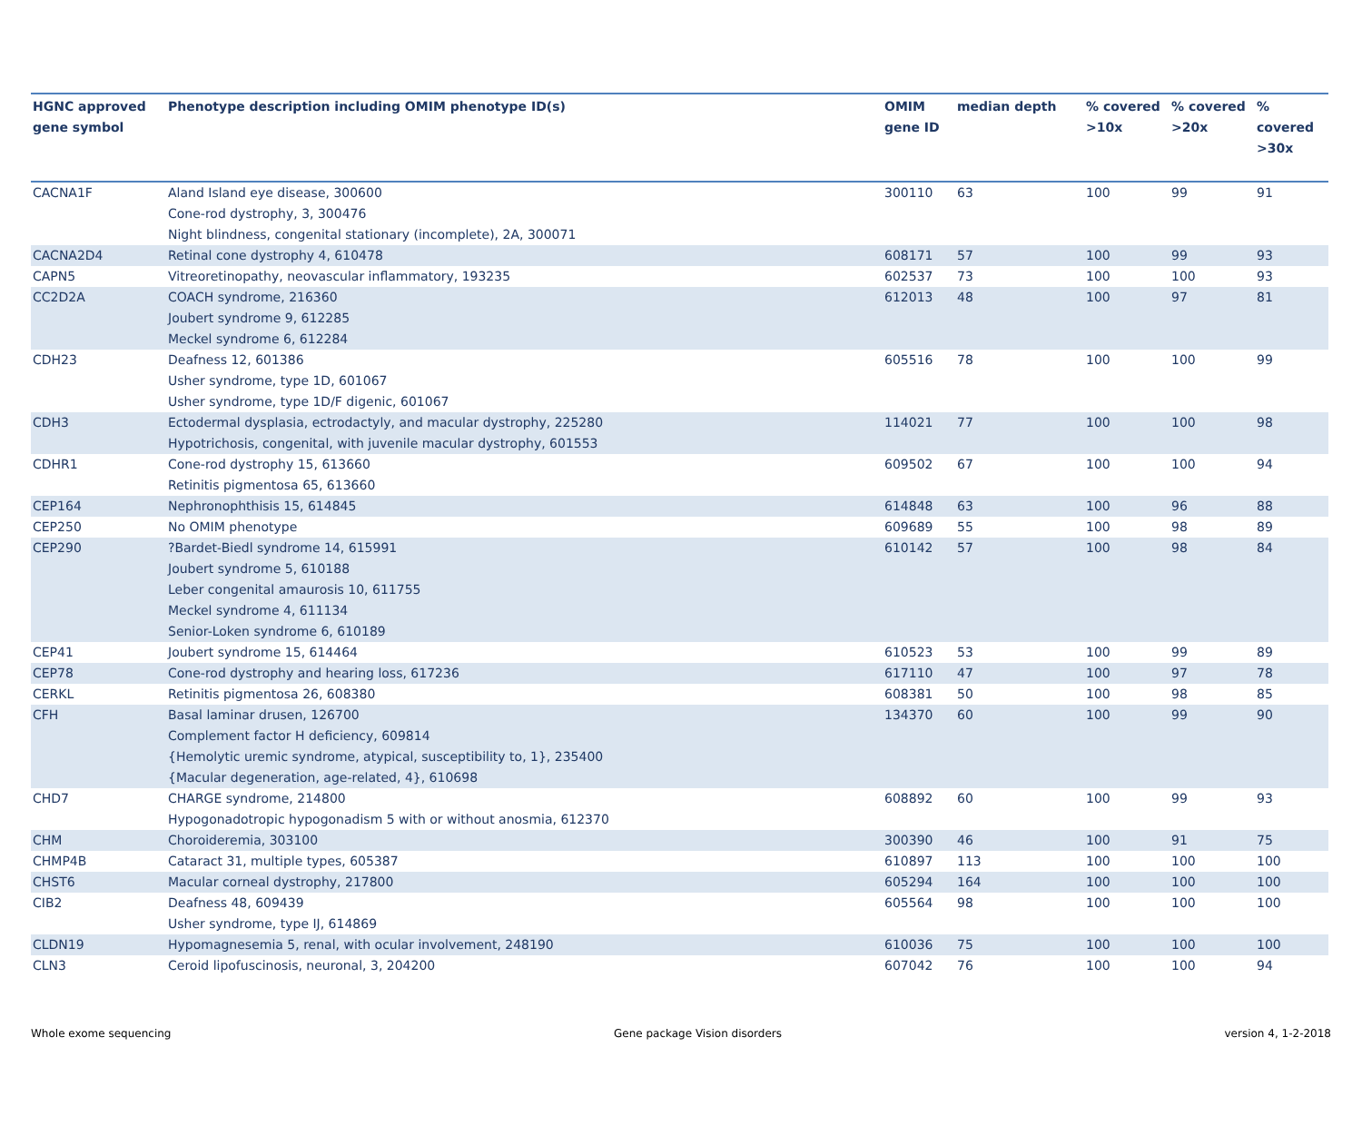| HGNC approved gene symbol | Phenotype description including OMIM phenotype ID(s) | OMIM gene ID | median depth | % covered >10x | % covered >20x | % covered >30x |
| --- | --- | --- | --- | --- | --- | --- |
| CACNA1F | Aland Island eye disease, 300600 Cone-rod dystrophy, 3, 300476 Night blindness, congenital stationary (incomplete), 2A, 300071 | 300110 | 63 | 100 | 99 | 91 |
| CACNA2D4 | Retinal cone dystrophy 4, 610478 | 608171 | 57 | 100 | 99 | 93 |
| CAPN5 | Vitreoretinopathy, neovascular inflammatory, 193235 | 602537 | 73 | 100 | 100 | 93 |
| CC2D2A | COACH syndrome, 216360 Joubert syndrome 9, 612285 Meckel syndrome 6, 612284 | 612013 | 48 | 100 | 97 | 81 |
| CDH23 | Deafness 12, 601386 Usher syndrome, type 1D, 601067 Usher syndrome, type 1D/F digenic, 601067 | 605516 | 78 | 100 | 100 | 99 |
| CDH3 | Ectodermal dysplasia, ectrodactyly, and macular dystrophy, 225280 Hypotrichosis, congenital, with juvenile macular dystrophy, 601553 | 114021 | 77 | 100 | 100 | 98 |
| CDHR1 | Cone-rod dystrophy 15, 613660 Retinitis pigmentosa 65, 613660 | 609502 | 67 | 100 | 100 | 94 |
| CEP164 | Nephronophthisis 15, 614845 | 614848 | 63 | 100 | 96 | 88 |
| CEP250 | No OMIM phenotype | 609689 | 55 | 100 | 98 | 89 |
| CEP290 | ?Bardet-Biedl syndrome 14, 615991 Joubert syndrome 5, 610188 Leber congenital amaurosis 10, 611755 Meckel syndrome 4, 611134 Senior-Loken syndrome 6, 610189 | 610142 | 57 | 100 | 98 | 84 |
| CEP41 | Joubert syndrome 15, 614464 | 610523 | 53 | 100 | 99 | 89 |
| CEP78 | Cone-rod dystrophy and hearing loss, 617236 | 617110 | 47 | 100 | 97 | 78 |
| CERKL | Retinitis pigmentosa 26, 608380 | 608381 | 50 | 100 | 98 | 85 |
| CFH | Basal laminar drusen, 126700 Complement factor H deficiency, 609814 {Hemolytic uremic syndrome, atypical, susceptibility to, 1}, 235400 {Macular degeneration, age-related, 4}, 610698 | 134370 | 60 | 100 | 99 | 90 |
| CHD7 | CHARGE syndrome, 214800 Hypogonadotropic hypogonadism 5 with or without anosmia, 612370 | 608892 | 60 | 100 | 99 | 93 |
| CHM | Choroideremia, 303100 | 300390 | 46 | 100 | 91 | 75 |
| CHMP4B | Cataract 31, multiple types, 605387 | 610897 | 113 | 100 | 100 | 100 |
| CHST6 | Macular corneal dystrophy, 217800 | 605294 | 164 | 100 | 100 | 100 |
| CIB2 | Deafness 48, 609439 Usher syndrome, type IJ, 614869 | 605564 | 98 | 100 | 100 | 100 |
| CLDN19 | Hypomagnesemia 5, renal, with ocular involvement, 248190 | 610036 | 75 | 100 | 100 | 100 |
| CLN3 | Ceroid lipofuscinosis, neuronal, 3, 204200 | 607042 | 76 | 100 | 100 | 94 |
Whole exome sequencing Gene package Vision disorders version 4, 1-2-2018